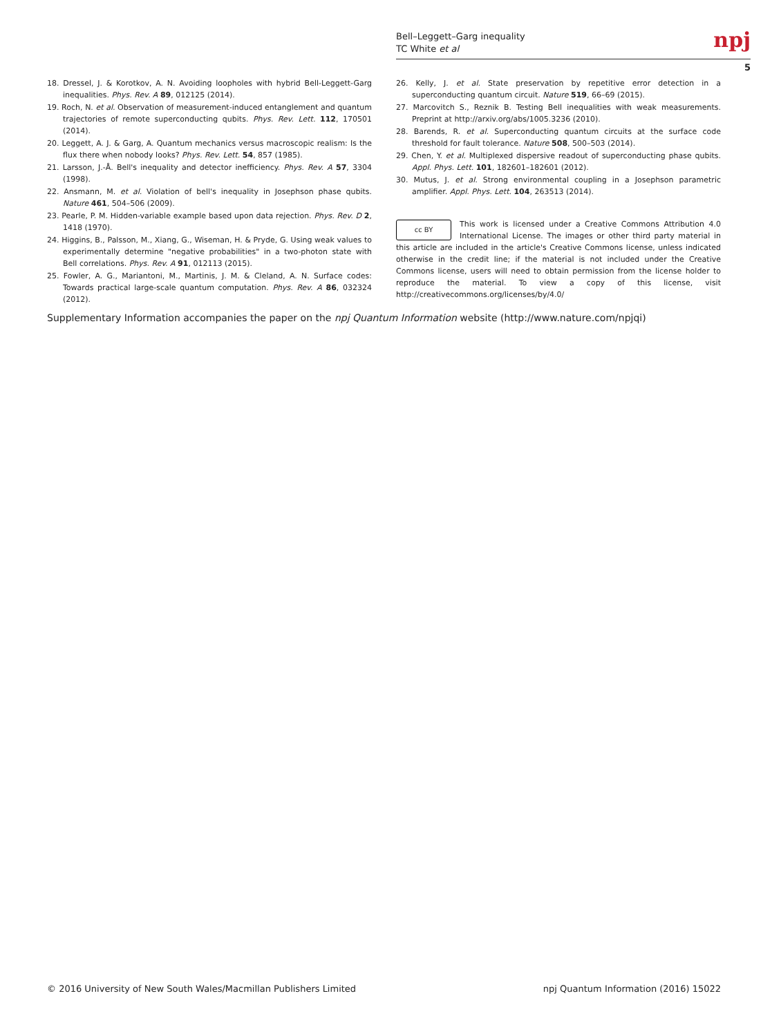Bell–Leggett–Garg inequality
TC White et al
npj
5
18. Dressel, J. & Korotkov, A. N. Avoiding loopholes with hybrid Bell-Leggett-Garg inequalities. Phys. Rev. A 89, 012125 (2014).
19. Roch, N. et al. Observation of measurement-induced entanglement and quantum trajectories of remote superconducting qubits. Phys. Rev. Lett. 112, 170501 (2014).
20. Leggett, A. J. & Garg, A. Quantum mechanics versus macroscopic realism: Is the flux there when nobody looks? Phys. Rev. Lett. 54, 857 (1985).
21. Larsson, J.-Å. Bell's inequality and detector inefficiency. Phys. Rev. A 57, 3304 (1998).
22. Ansmann, M. et al. Violation of bell's inequality in Josephson phase qubits. Nature 461, 504–506 (2009).
23. Pearle, P. M. Hidden-variable example based upon data rejection. Phys. Rev. D 2, 1418 (1970).
24. Higgins, B., Palsson, M., Xiang, G., Wiseman, H. & Pryde, G. Using weak values to experimentally determine "negative probabilities" in a two-photon state with Bell correlations. Phys. Rev. A 91, 012113 (2015).
25. Fowler, A. G., Mariantoni, M., Martinis, J. M. & Cleland, A. N. Surface codes: Towards practical large-scale quantum computation. Phys. Rev. A 86, 032324 (2012).
26. Kelly, J. et al. State preservation by repetitive error detection in a superconducting quantum circuit. Nature 519, 66–69 (2015).
27. Marcovitch S., Reznik B. Testing Bell inequalities with weak measurements. Preprint at http://arxiv.org/abs/1005.3236 (2010).
28. Barends, R. et al. Superconducting quantum circuits at the surface code threshold for fault tolerance. Nature 508, 500–503 (2014).
29. Chen, Y. et al. Multiplexed dispersive readout of superconducting phase qubits. Appl. Phys. Lett. 101, 182601–182601 (2012).
30. Mutus, J. et al. Strong environmental coupling in a Josephson parametric amplifier. Appl. Phys. Lett. 104, 263513 (2014).
cc BY
This work is licensed under a Creative Commons Attribution 4.0 International License. The images or other third party material in this article are included in the article's Creative Commons license, unless indicated otherwise in the credit line; if the material is not included under the Creative Commons license, users will need to obtain permission from the license holder to reproduce the material. To view a copy of this license, visit http://creativecommons.org/licenses/by/4.0/
Supplementary Information accompanies the paper on the npj Quantum Information website (http://www.nature.com/npjqi)
© 2016 University of New South Wales/Macmillan Publishers Limited npj Quantum Information (2016) 15022